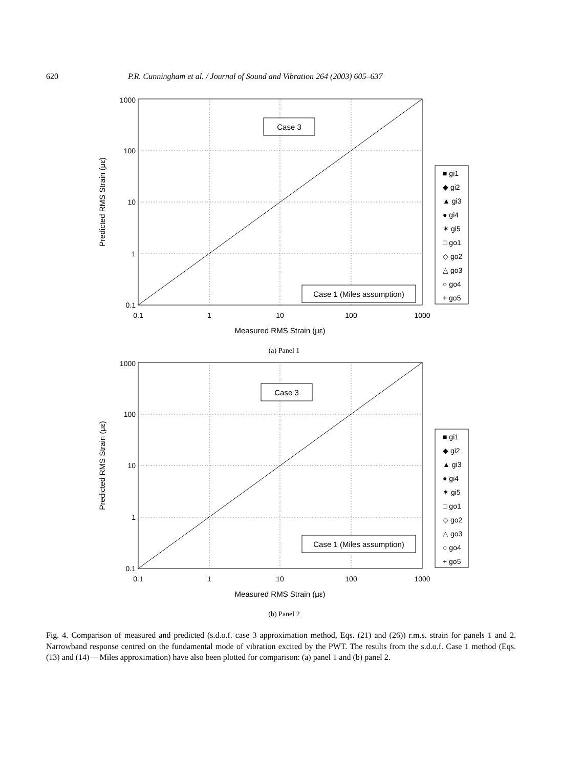620 P.R. Cunningham et al. / Journal of Sound and Vibration 264 (2003) 605–637
1000
100
10
1
0.1
0.1
1
10
100
1000
Measured RMS Strain (με)
Predicted RMS Strain (με)
Case 3
Case 1 (Miles assumption)
■ gi1
◆ gi2
▲ gi3
● gi4
✶ gi5
□ go1
◇ go2
△ go3
○ go4
+ go5
(a) Panel 1
1000
100
10
1
0.1
0.1
1
10
100
1000
Measured RMS Strain (με)
Predicted RMS Strain (με)
Case 3
Case 1 (Miles assumption)
■ gi1
◆ gi2
▲ gi3
● gi4
✶ gi5
□ go1
◇ go2
△ go3
○ go4
+ go5
(b) Panel 2
Fig. 4. Comparison of measured and predicted (s.d.o.f. case 3 approximation method, Eqs. (21) and (26)) r.m.s. strain for panels 1 and 2. Narrowband response centred on the fundamental mode of vibration excited by the PWT. The results from the s.d.o.f. Case 1 method (Eqs. (13) and (14) —Miles approximation) have also been plotted for comparison: (a) panel 1 and (b) panel 2.